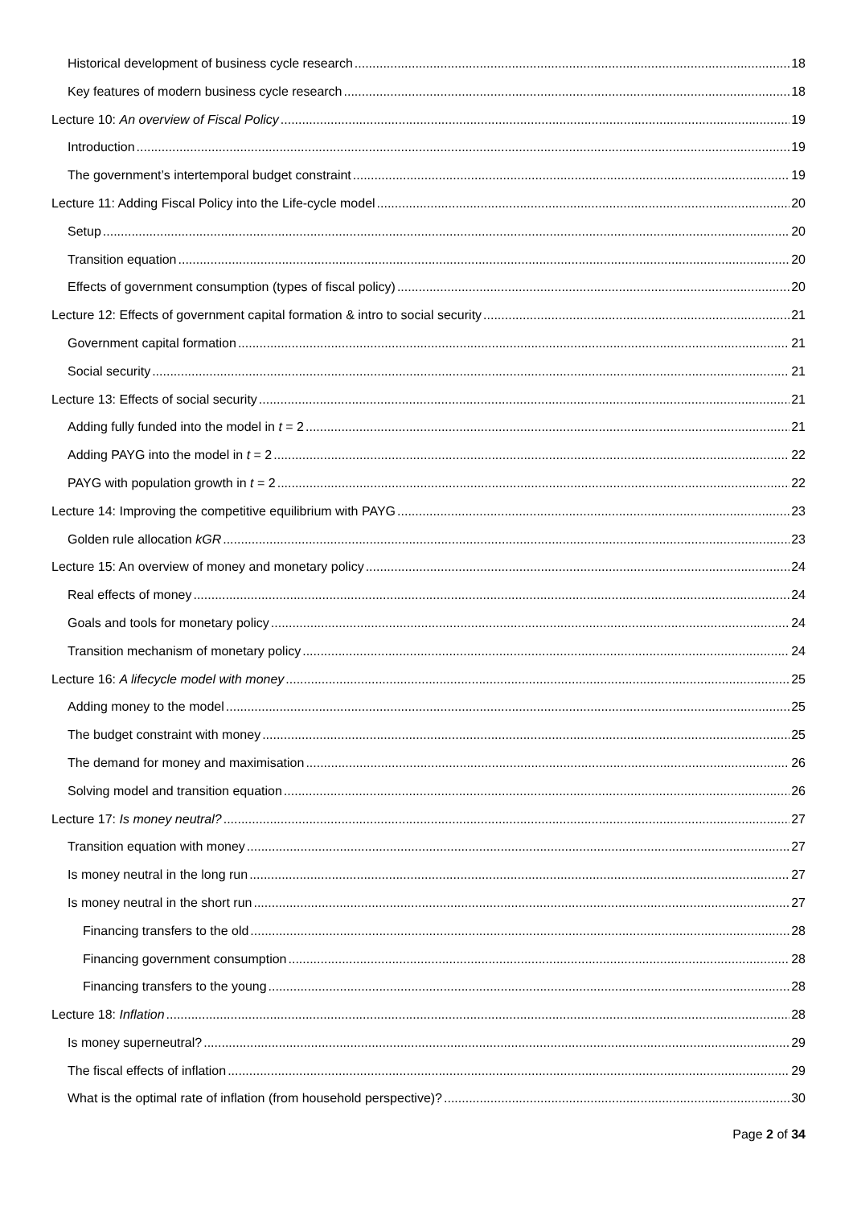Historical development of business cycle research 18
Key features of modern business cycle research 18
Lecture 10: An overview of Fiscal Policy 19
Introduction 19
The government’s intertemporal budget constraint 19
Lecture 11: Adding Fiscal Policy into the Life-cycle model 20
Setup 20
Transition equation 20
Effects of government consumption (types of fiscal policy) 20
Lecture 12: Effects of government capital formation & intro to social security 21
Government capital formation 21
Social security 21
Lecture 13: Effects of social security 21
Adding fully funded into the model in t = 2 21
Adding PAYG into the model in t = 2 22
PAYG with population growth in t = 2 22
Lecture 14: Improving the competitive equilibrium with PAYG 23
Golden rule allocation kGR 23
Lecture 15: An overview of money and monetary policy 24
Real effects of money 24
Goals and tools for monetary policy 24
Transition mechanism of monetary policy 24
Lecture 16: A lifecycle model with money 25
Adding money to the model 25
The budget constraint with money 25
The demand for money and maximisation 26
Solving model and transition equation 26
Lecture 17: Is money neutral? 27
Transition equation with money 27
Is money neutral in the long run 27
Is money neutral in the short run 27
Financing transfers to the old 28
Financing government consumption 28
Financing transfers to the young 28
Lecture 18: Inflation 28
Is money superneutral? 29
The fiscal effects of inflation 29
What is the optimal rate of inflation (from household perspective)? 30
Page 2 of 34